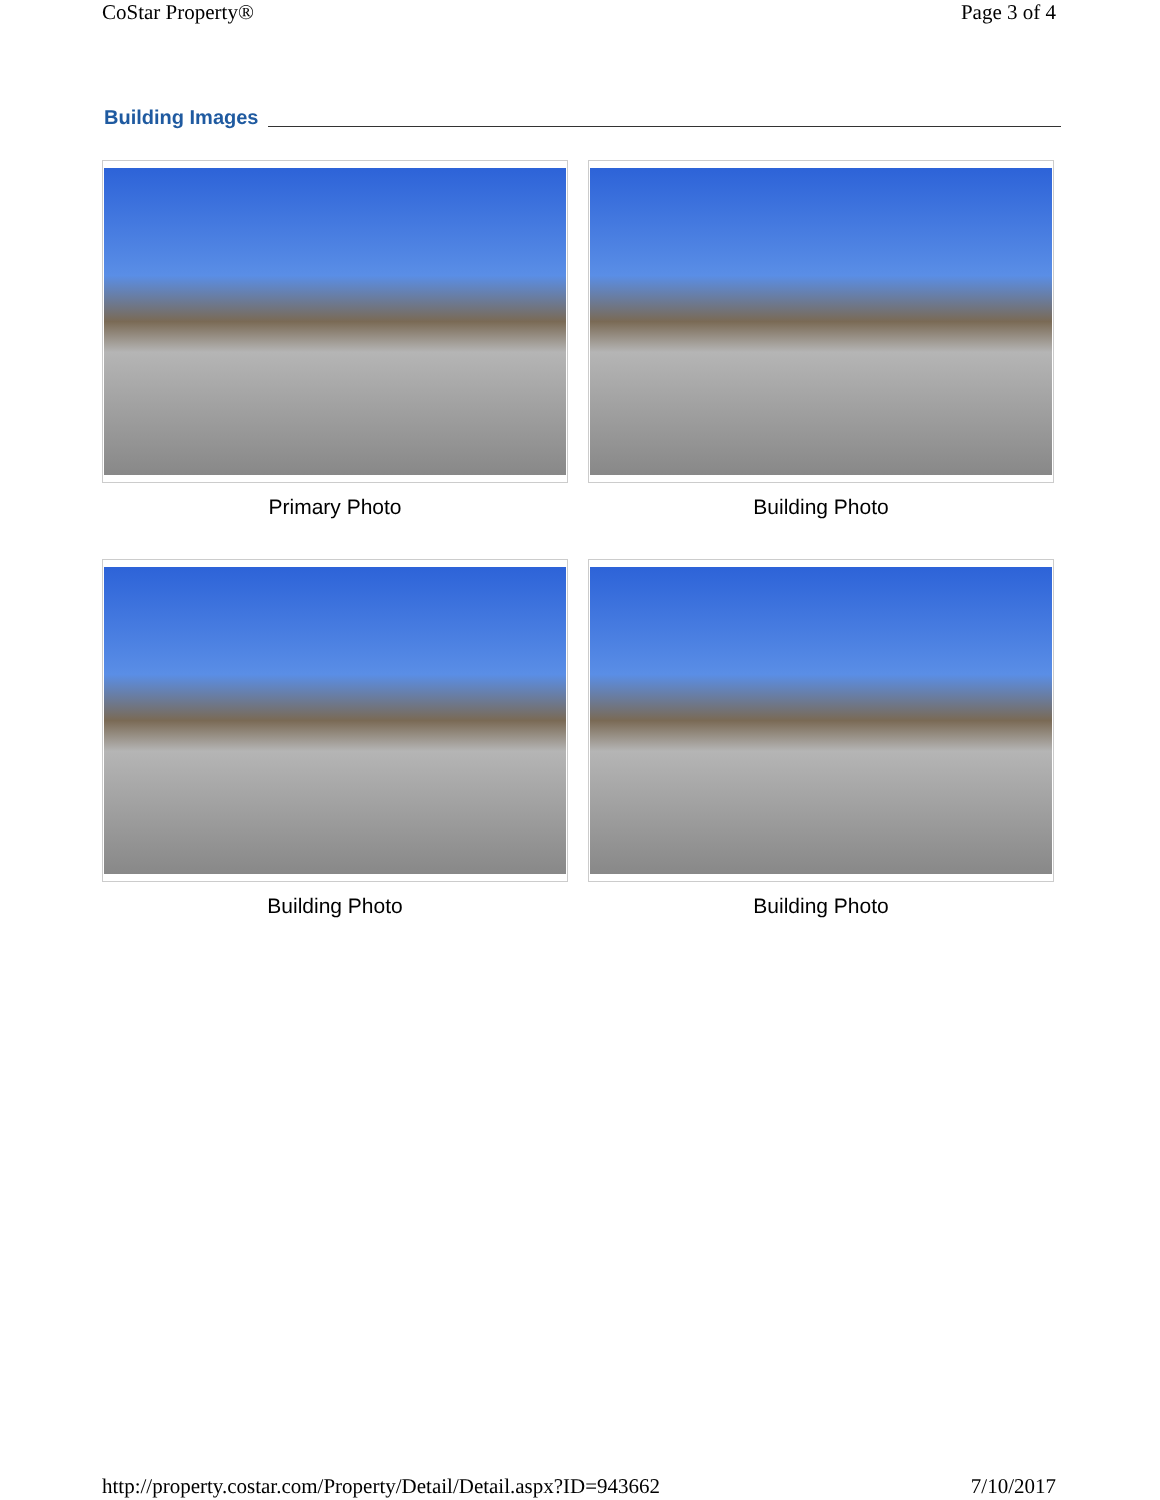CoStar Property® Page 3 of 4
Building Images
Primary Photo
Building Photo
Building Photo
Building Photo
http://property.costar.com/Property/Detail/Detail.aspx?ID=943662 7/10/2017